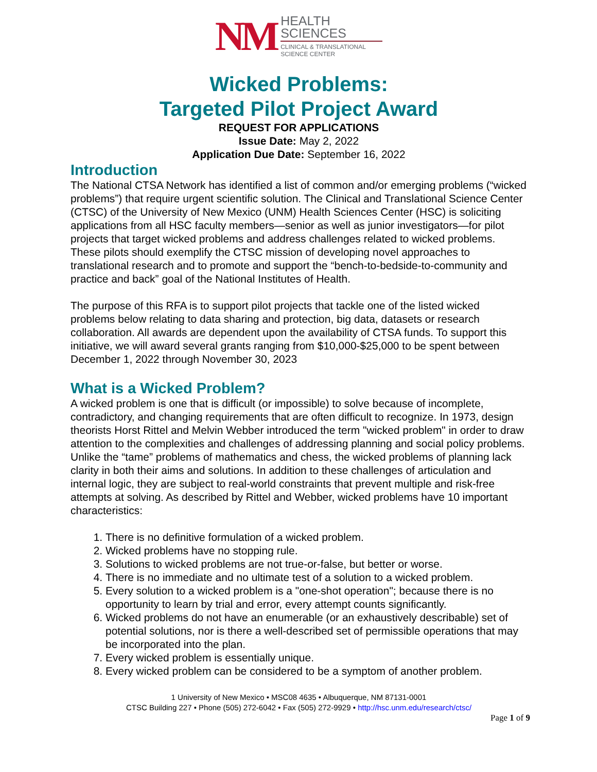NM
HEALTH
SCIENCES
CLINICAL & TRANSLATIONAL
SCIENCE CENTER
Wicked Problems:
Targeted Pilot Project Award
REQUEST FOR APPLICATIONS
Issue Date: May 2, 2022
Application Due Date: September 16, 2022
Introduction
The National CTSA Network has identified a list of common and/or emerging problems (“wicked problems”) that require urgent scientific solution. The Clinical and Translational Science Center (CTSC) of the University of New Mexico (UNM) Health Sciences Center (HSC) is soliciting applications from all HSC faculty members—senior as well as junior investigators—for pilot projects that target wicked problems and address challenges related to wicked problems. These pilots should exemplify the CTSC mission of developing novel approaches to translational research and to promote and support the “bench-to-bedside-to-community and practice and back” goal of the National Institutes of Health.
The purpose of this RFA is to support pilot projects that tackle one of the listed wicked problems below relating to data sharing and protection, big data, datasets or research collaboration. All awards are dependent upon the availability of CTSA funds. To support this initiative, we will award several grants ranging from $10,000-$25,000 to be spent between December 1, 2022 through November 30, 2023
What is a Wicked Problem?
A wicked problem is one that is difficult (or impossible) to solve because of incomplete, contradictory, and changing requirements that are often difficult to recognize. In 1973, design theorists Horst Rittel and Melvin Webber introduced the term "wicked problem" in order to draw attention to the complexities and challenges of addressing planning and social policy problems. Unlike the “tame” problems of mathematics and chess, the wicked problems of planning lack clarity in both their aims and solutions. In addition to these challenges of articulation and internal logic, they are subject to real-world constraints that prevent multiple and risk-free attempts at solving. As described by Rittel and Webber, wicked problems have 10 important characteristics:
1. There is no definitive formulation of a wicked problem.
2. Wicked problems have no stopping rule.
3. Solutions to wicked problems are not true-or-false, but better or worse.
4. There is no immediate and no ultimate test of a solution to a wicked problem.
5. Every solution to a wicked problem is a "one-shot operation"; because there is no opportunity to learn by trial and error, every attempt counts significantly.
6. Wicked problems do not have an enumerable (or an exhaustively describable) set of potential solutions, nor is there a well-described set of permissible operations that may be incorporated into the plan.
7. Every wicked problem is essentially unique.
8. Every wicked problem can be considered to be a symptom of another problem.
1 University of New Mexico • MSC08 4635 • Albuquerque, NM 87131-0001
CTSC Building 227 • Phone (505) 272-6042 • Fax (505) 272-9929 • http://hsc.unm.edu/research/ctsc/
Page 1 of 9